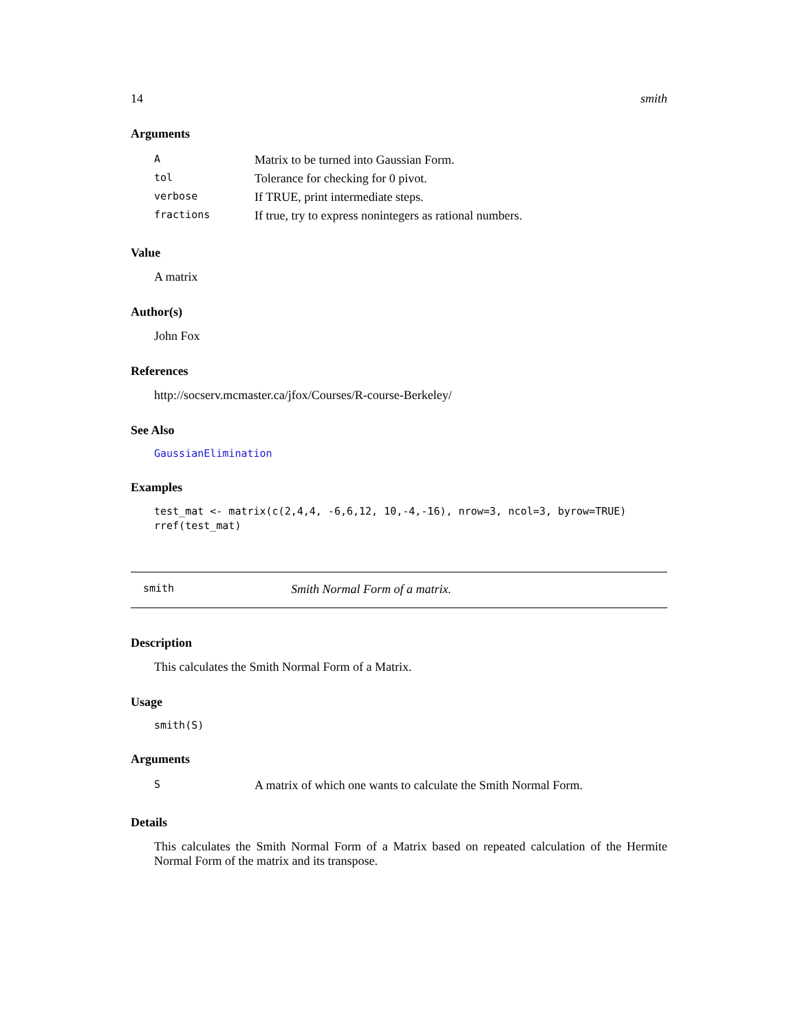14 smith
Arguments
| A | Matrix to be turned into Gaussian Form. |
| tol | Tolerance for checking for 0 pivot. |
| verbose | If TRUE, print intermediate steps. |
| fractions | If true, try to express nonintegers as rational numbers. |
Value
A matrix
Author(s)
John Fox
References
http://socserv.mcmaster.ca/jfox/Courses/R-course-Berkeley/
See Also
GaussianElimination
Examples
test_mat <- matrix(c(2,4,4, -6,6,12, 10,-4,-16), nrow=3, ncol=3, byrow=TRUE)
rref(test_mat)
smith Smith Normal Form of a matrix.
Description
This calculates the Smith Normal Form of a Matrix.
Usage
smith(S)
Arguments
| S | A matrix of which one wants to calculate the Smith Normal Form. |
Details
This calculates the Smith Normal Form of a Matrix based on repeated calculation of the Hermite Normal Form of the matrix and its transpose.